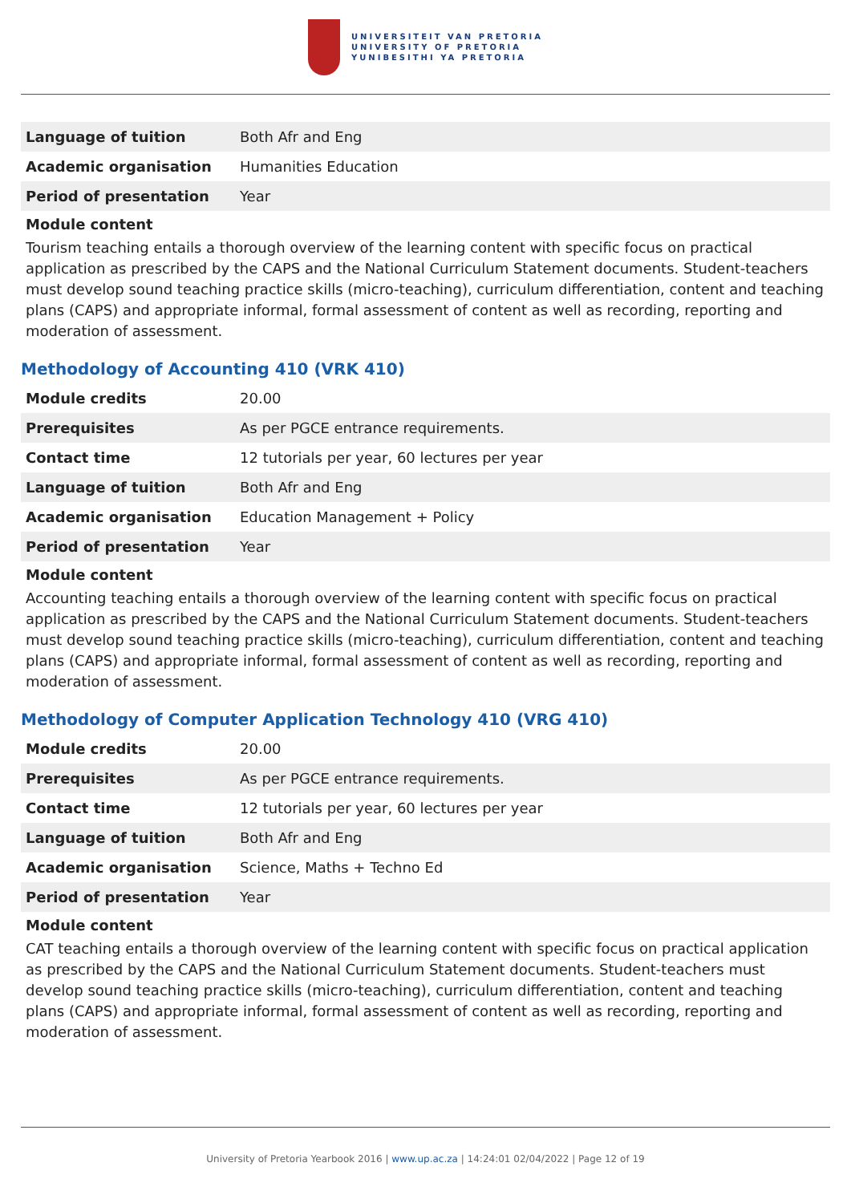UNIVERSITEIT VAN PRETORIA
UNIVERSITY OF PRETORIA
YUNIBESITHI YA PRETORIA
| Language of tuition | Both Afr and Eng |
| Academic organisation | Humanities Education |
| Period of presentation | Year |
Module content
Tourism teaching entails a thorough overview of the learning content with specific focus on practical application as prescribed by the CAPS and the National Curriculum Statement documents. Student-teachers must develop sound teaching practice skills (micro-teaching), curriculum differentiation, content and teaching plans (CAPS) and appropriate informal, formal assessment of content as well as recording, reporting and moderation of assessment.
Methodology of Accounting 410 (VRK 410)
| Module credits | 20.00 |
| Prerequisites | As per PGCE entrance requirements. |
| Contact time | 12 tutorials per year, 60 lectures per year |
| Language of tuition | Both Afr and Eng |
| Academic organisation | Education Management + Policy |
| Period of presentation | Year |
Module content
Accounting teaching entails a thorough overview of the learning content with specific focus on practical application as prescribed by the CAPS and the National Curriculum Statement documents. Student-teachers must develop sound teaching practice skills (micro-teaching), curriculum differentiation, content and teaching plans (CAPS) and appropriate informal, formal assessment of content as well as recording, reporting and moderation of assessment.
Methodology of Computer Application Technology 410 (VRG 410)
| Module credits | 20.00 |
| Prerequisites | As per PGCE entrance requirements. |
| Contact time | 12 tutorials per year, 60 lectures per year |
| Language of tuition | Both Afr and Eng |
| Academic organisation | Science, Maths + Techno Ed |
| Period of presentation | Year |
Module content
CAT teaching entails a thorough overview of the learning content with specific focus on practical application as prescribed by the CAPS and the National Curriculum Statement documents. Student-teachers must develop sound teaching practice skills (micro-teaching), curriculum differentiation, content and teaching plans (CAPS) and appropriate informal, formal assessment of content as well as recording, reporting and moderation of assessment.
University of Pretoria Yearbook 2016 | www.up.ac.za | 14:24:01 02/04/2022 | Page 12 of 19